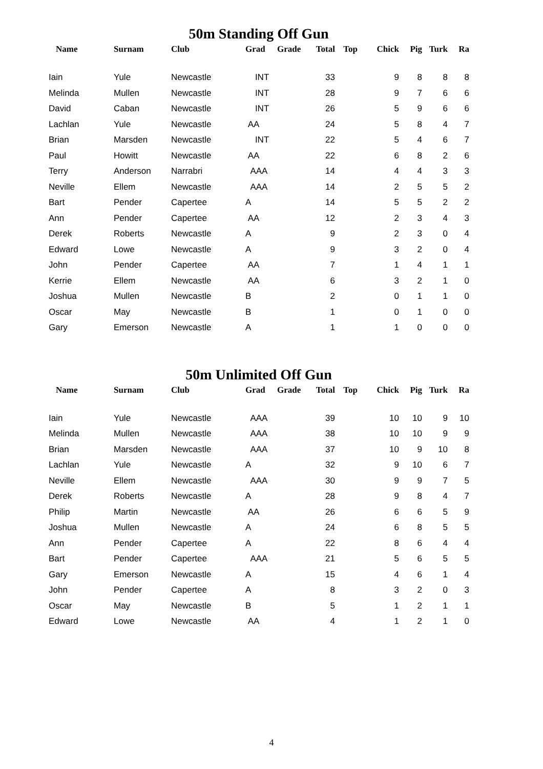50m Standing Off Gun
| Name | Surnam | Club | Grad | Grade | Total | Top | Chick | Pig | Turk | Ra |
| --- | --- | --- | --- | --- | --- | --- | --- | --- | --- | --- |
| Iain | Yule | Newcastle | INT | | 33 | | 9 | 8 | 8 | 8 |
| Melinda | Mullen | Newcastle | INT | | 28 | | 9 | 7 | 6 | 6 |
| David | Caban | Newcastle | INT | | 26 | | 5 | 9 | 6 | 6 |
| Lachlan | Yule | Newcastle | AA | | 24 | | 5 | 8 | 4 | 7 |
| Brian | Marsden | Newcastle | INT | | 22 | | 5 | 4 | 6 | 7 |
| Paul | Howitt | Newcastle | AA | | 22 | | 6 | 8 | 2 | 6 |
| Terry | Anderson | Narrabri | AAA | | 14 | | 4 | 4 | 3 | 3 |
| Neville | Ellem | Newcastle | AAA | | 14 | | 2 | 5 | 5 | 2 |
| Bart | Pender | Capertee | A | | 14 | | 5 | 5 | 2 | 2 |
| Ann | Pender | Capertee | AA | | 12 | | 2 | 3 | 4 | 3 |
| Derek | Roberts | Newcastle | A | | 9 | | 2 | 3 | 0 | 4 |
| Edward | Lowe | Newcastle | A | | 9 | | 3 | 2 | 0 | 4 |
| John | Pender | Capertee | AA | | 7 | | 1 | 4 | 1 | 1 |
| Kerrie | Ellem | Newcastle | AA | | 6 | | 3 | 2 | 1 | 0 |
| Joshua | Mullen | Newcastle | B | | 2 | | 0 | 1 | 1 | 0 |
| Oscar | May | Newcastle | B | | 1 | | 0 | 1 | 0 | 0 |
| Gary | Emerson | Newcastle | A | | 1 | | 1 | 0 | 0 | 0 |
50m Unlimited Off Gun
| Name | Surnam | Club | Grad | Grade | Total | Top | Chick | Pig | Turk | Ra |
| --- | --- | --- | --- | --- | --- | --- | --- | --- | --- | --- |
| Iain | Yule | Newcastle | AAA | | 39 | | 10 | 10 | 9 | 10 |
| Melinda | Mullen | Newcastle | AAA | | 38 | | 10 | 10 | 9 | 9 |
| Brian | Marsden | Newcastle | AAA | | 37 | | 10 | 9 | 10 | 8 |
| Lachlan | Yule | Newcastle | A | | 32 | | 9 | 10 | 6 | 7 |
| Neville | Ellem | Newcastle | AAA | | 30 | | 9 | 9 | 7 | 5 |
| Derek | Roberts | Newcastle | A | | 28 | | 9 | 8 | 4 | 7 |
| Philip | Martin | Newcastle | AA | | 26 | | 6 | 6 | 5 | 9 |
| Joshua | Mullen | Newcastle | A | | 24 | | 6 | 8 | 5 | 5 |
| Ann | Pender | Capertee | A | | 22 | | 8 | 6 | 4 | 4 |
| Bart | Pender | Capertee | AAA | | 21 | | 5 | 6 | 5 | 5 |
| Gary | Emerson | Newcastle | A | | 15 | | 4 | 6 | 1 | 4 |
| John | Pender | Capertee | A | | 8 | | 3 | 2 | 0 | 3 |
| Oscar | May | Newcastle | B | | 5 | | 1 | 2 | 1 | 1 |
| Edward | Lowe | Newcastle | AA | | 4 | | 1 | 2 | 1 | 0 |
4